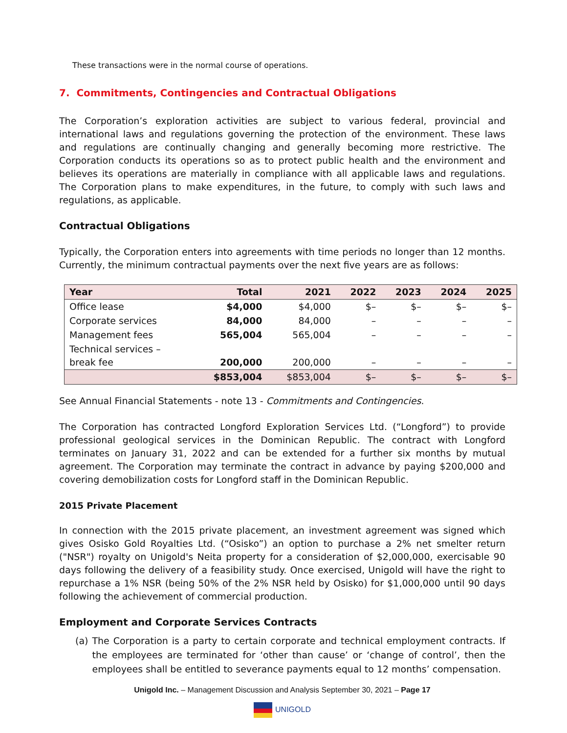These transactions were in the normal course of operations.
7. Commitments, Contingencies and Contractual Obligations
The Corporation’s exploration activities are subject to various federal, provincial and international laws and regulations governing the protection of the environment. These laws and regulations are continually changing and generally becoming more restrictive. The Corporation conducts its operations so as to protect public health and the environment and believes its operations are materially in compliance with all applicable laws and regulations. The Corporation plans to make expenditures, in the future, to comply with such laws and regulations, as applicable.
Contractual Obligations
Typically, the Corporation enters into agreements with time periods no longer than 12 months. Currently, the minimum contractual payments over the next five years are as follows:
| Year | Total | 2021 | 2022 | 2023 | 2024 | 2025 |
| --- | --- | --- | --- | --- | --- | --- |
| Office lease | $4,000 | $4,000 | $– | $– | $– | $– |
| Corporate services | 84,000 | 84,000 | – | – | – | – |
| Management fees | 565,004 | 565,004 | – | – | – | – |
| Technical services – break fee | 200,000 | 200,000 | – | – | – | – |
| | $853,004 | $853,004 | $– | $– | $– | $– |
See Annual Financial Statements - note 13 - Commitments and Contingencies.
The Corporation has contracted Longford Exploration Services Ltd. (“Longford”) to provide professional geological services in the Dominican Republic. The contract with Longford terminates on January 31, 2022 and can be extended for a further six months by mutual agreement. The Corporation may terminate the contract in advance by paying $200,000 and covering demobilization costs for Longford staff in the Dominican Republic.
2015 Private Placement
In connection with the 2015 private placement, an investment agreement was signed which gives Osisko Gold Royalties Ltd. (“Osisko”) an option to purchase a 2% net smelter return ("NSR") royalty on Unigold's Neita property for a consideration of $2,000,000, exercisable 90 days following the delivery of a feasibility study. Once exercised, Unigold will have the right to repurchase a 1% NSR (being 50% of the 2% NSR held by Osisko) for $1,000,000 until 90 days following the achievement of commercial production.
Employment and Corporate Services Contracts
(a) The Corporation is a party to certain corporate and technical employment contracts. If the employees are terminated for ‘other than cause’ or ‘change of control’, then the employees shall be entitled to severance payments equal to 12 months’ compensation.
Unigold Inc. – Management Discussion and Analysis September 30, 2021 – Page 17
UNIGOLD